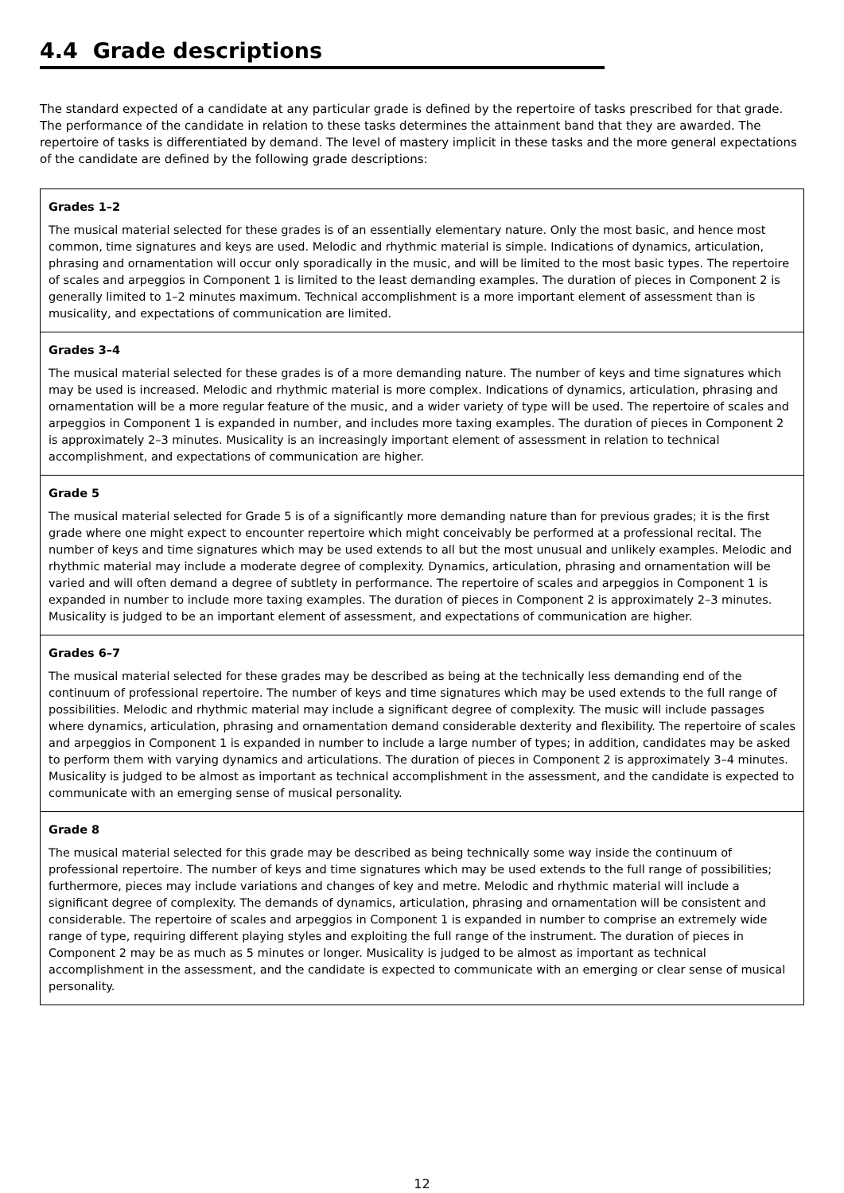4.4 Grade descriptions
The standard expected of a candidate at any particular grade is defined by the repertoire of tasks prescribed for that grade. The performance of the candidate in relation to these tasks determines the attainment band that they are awarded. The repertoire of tasks is differentiated by demand. The level of mastery implicit in these tasks and the more general expectations of the candidate are defined by the following grade descriptions:
| Grades 1–2 The musical material selected for these grades is of an essentially elementary nature. Only the most basic, and hence most common, time signatures and keys are used. Melodic and rhythmic material is simple. Indications of dynamics, articulation, phrasing and ornamentation will occur only sporadically in the music, and will be limited to the most basic types. The repertoire of scales and arpeggios in Component 1 is limited to the least demanding examples. The duration of pieces in Component 2 is generally limited to 1–2 minutes maximum. Technical accomplishment is a more important element of assessment than is musicality, and expectations of communication are limited. |
| Grades 3–4 The musical material selected for these grades is of a more demanding nature. The number of keys and time signatures which may be used is increased. Melodic and rhythmic material is more complex. Indications of dynamics, articulation, phrasing and ornamentation will be a more regular feature of the music, and a wider variety of type will be used. The repertoire of scales and arpeggios in Component 1 is expanded in number, and includes more taxing examples. The duration of pieces in Component 2 is approximately 2–3 minutes. Musicality is an increasingly important element of assessment in relation to technical accomplishment, and expectations of communication are higher. |
| Grade 5 The musical material selected for Grade 5 is of a significantly more demanding nature than for previous grades; it is the first grade where one might expect to encounter repertoire which might conceivably be performed at a professional recital. The number of keys and time signatures which may be used extends to all but the most unusual and unlikely examples. Melodic and rhythmic material may include a moderate degree of complexity. Dynamics, articulation, phrasing and ornamentation will be varied and will often demand a degree of subtlety in performance. The repertoire of scales and arpeggios in Component 1 is expanded in number to include more taxing examples. The duration of pieces in Component 2 is approximately 2–3 minutes. Musicality is judged to be an important element of assessment, and expectations of communication are higher. |
| Grades 6–7 The musical material selected for these grades may be described as being at the technically less demanding end of the continuum of professional repertoire. The number of keys and time signatures which may be used extends to the full range of possibilities. Melodic and rhythmic material may include a significant degree of complexity. The music will include passages where dynamics, articulation, phrasing and ornamentation demand considerable dexterity and flexibility. The repertoire of scales and arpeggios in Component 1 is expanded in number to include a large number of types; in addition, candidates may be asked to perform them with varying dynamics and articulations. The duration of pieces in Component 2 is approximately 3–4 minutes. Musicality is judged to be almost as important as technical accomplishment in the assessment, and the candidate is expected to communicate with an emerging sense of musical personality. |
| Grade 8 The musical material selected for this grade may be described as being technically some way inside the continuum of professional repertoire. The number of keys and time signatures which may be used extends to the full range of possibilities; furthermore, pieces may include variations and changes of key and metre. Melodic and rhythmic material will include a significant degree of complexity. The demands of dynamics, articulation, phrasing and ornamentation will be consistent and considerable. The repertoire of scales and arpeggios in Component 1 is expanded in number to comprise an extremely wide range of type, requiring different playing styles and exploiting the full range of the instrument. The duration of pieces in Component 2 may be as much as 5 minutes or longer. Musicality is judged to be almost as important as technical accomplishment in the assessment, and the candidate is expected to communicate with an emerging or clear sense of musical personality. |
12